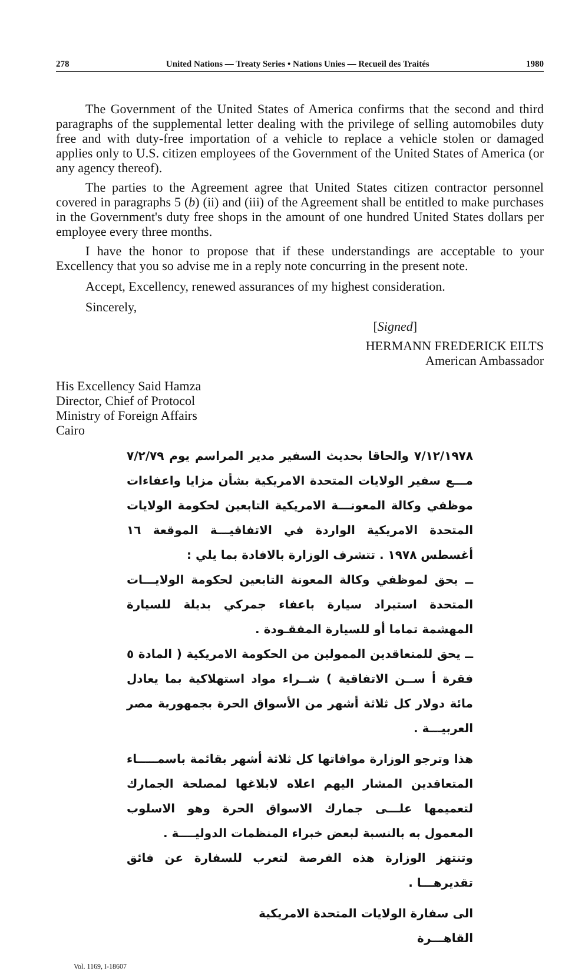278 United Nations — Treaty Series • Nations Unies — Recueil des Traités 1980
The Government of the United States of America confirms that the second and third paragraphs of the supplemental letter dealing with the privilege of selling automobiles duty free and with duty-free importation of a vehicle to replace a vehicle stolen or damaged applies only to U.S. citizen employees of the Government of the United States of America (or any agency thereof).
The parties to the Agreement agree that United States citizen contractor personnel covered in paragraphs 5 (b) (ii) and (iii) of the Agreement shall be entitled to make purchases in the Government's duty free shops in the amount of one hundred United States dollars per employee every three months.
I have the honor to propose that if these understandings are acceptable to your Excellency that you so advise me in a reply note concurring in the present note.
Accept, Excellency, renewed assurances of my highest consideration.
Sincerely,
[Signed]
HERMANN FREDERICK EILTS
American Ambassador
His Excellency Said Hamza
Director, Chief of Protocol
Ministry of Foreign Affairs
Cairo
٧/١٢/١٩٧٨ والحاقا بحديث السفير مدير المراسم يوم ٧/٢/٧٩ مـــع سفير الولايات المتحدة الامريكية بشأن مزايا واعفاءات موظفي وكالة المعونـــة الامريكية التابعين لحكومة الولايات المتحدة الامريكية الواردة في الاتفاقيـــة الموقعة ١٦ أغسطس ١٩٧٨ . تتشرف الوزارة بالافادة بما يلي :
ــ يحق لموظفي وكالة المعونة التابعين لحكومة الولايـــات المتحدة استيراد سيارة باعفاء جمركي بديلة للسيارة المهشمة تماما أو للسيارة المفقـودة .
ــ يحق للمتعاقدين الممولين من الحكومة الامريكية ( المادة ٥ فقرة أ ســن الاتفاقية ) شــراء مواد استهلاكية بما يعادل مائة دولار كل ثلاثة أشهر من الأسواق الحرة بجمهورية مصر العربيـــة .
هذا وترجو الوزارة موافاتها كل ثلاثة أشهر بقائمة باسمـــــاء المتعاقدين المشار اليهم اعلاه لابلاغها لمصلحة الجمارك لتعميمها علـــى جمارك الاسواق الحرة وهو الاسلوب المعمول به بالنسبة لبعض خبراء المنظمات الدوليــــة .
وتنتهز الوزارة هذه الفرصة لتعرب للسفارة عن فائق تقديرهـــا .
الى سفارة الولايات المتحدة الامريكية
القاهـــرة
Vol. 1169, I-18607